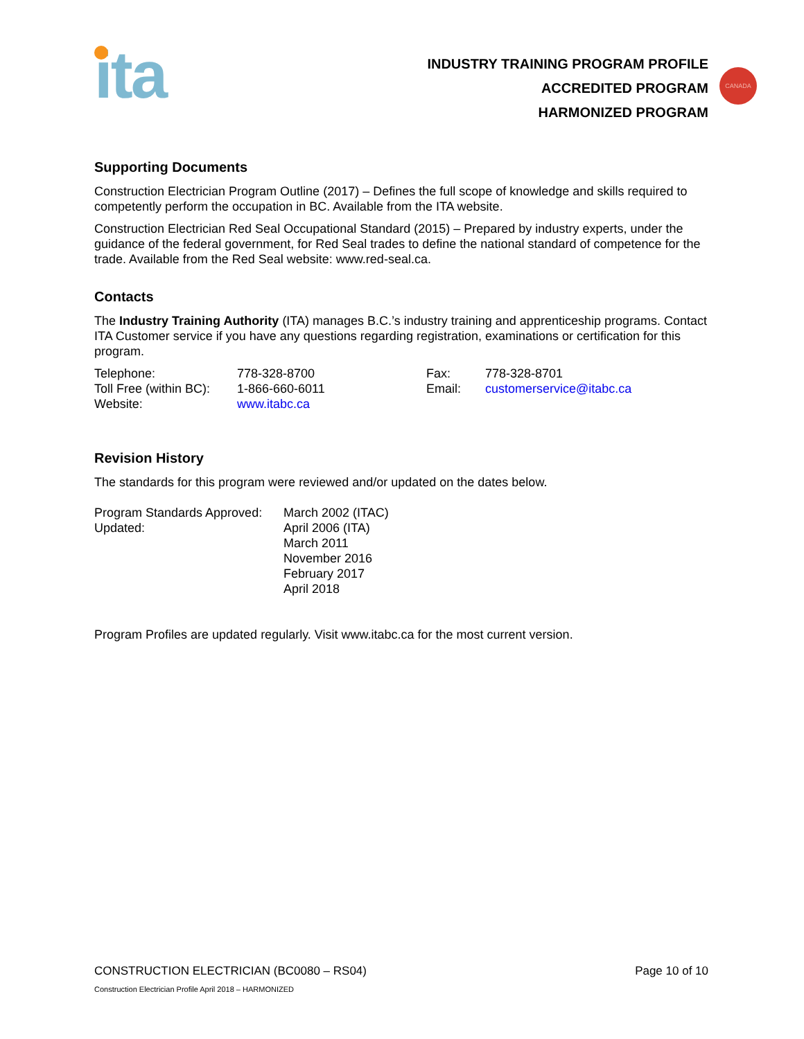ita
INDUSTRY TRAINING PROGRAM PROFILE
ACCREDITED PROGRAM
HARMONIZED PROGRAM
CANADA
Supporting Documents
Construction Electrician Program Outline (2017) – Defines the full scope of knowledge and skills required to competently perform the occupation in BC. Available from the ITA website.
Construction Electrician Red Seal Occupational Standard (2015) – Prepared by industry experts, under the guidance of the federal government, for Red Seal trades to define the national standard of competence for the trade. Available from the Red Seal website: www.red-seal.ca.
Contacts
The Industry Training Authority (ITA) manages B.C.’s industry training and apprenticeship programs. Contact ITA Customer service if you have any questions regarding registration, examinations or certification for this program.
| Telephone: | 778-328-8700 | Fax: | 778-328-8701 |
| Toll Free (within BC): | 1-866-660-6011 | Email: | customerservice@itabc.ca |
| Website: | www.itabc.ca | | |
Revision History
The standards for this program were reviewed and/or updated on the dates below.
| Program Standards Approved: | March 2002 (ITAC) |
| Updated: | April 2006 (ITA) March 2011 November 2016 February 2017 April 2018 |
Program Profiles are updated regularly. Visit www.itabc.ca for the most current version.
CONSTRUCTION ELECTRICIAN (BC0080 – RS04) Page 10 of 10
Construction Electrician Profile April 2018 – HARMONIZED